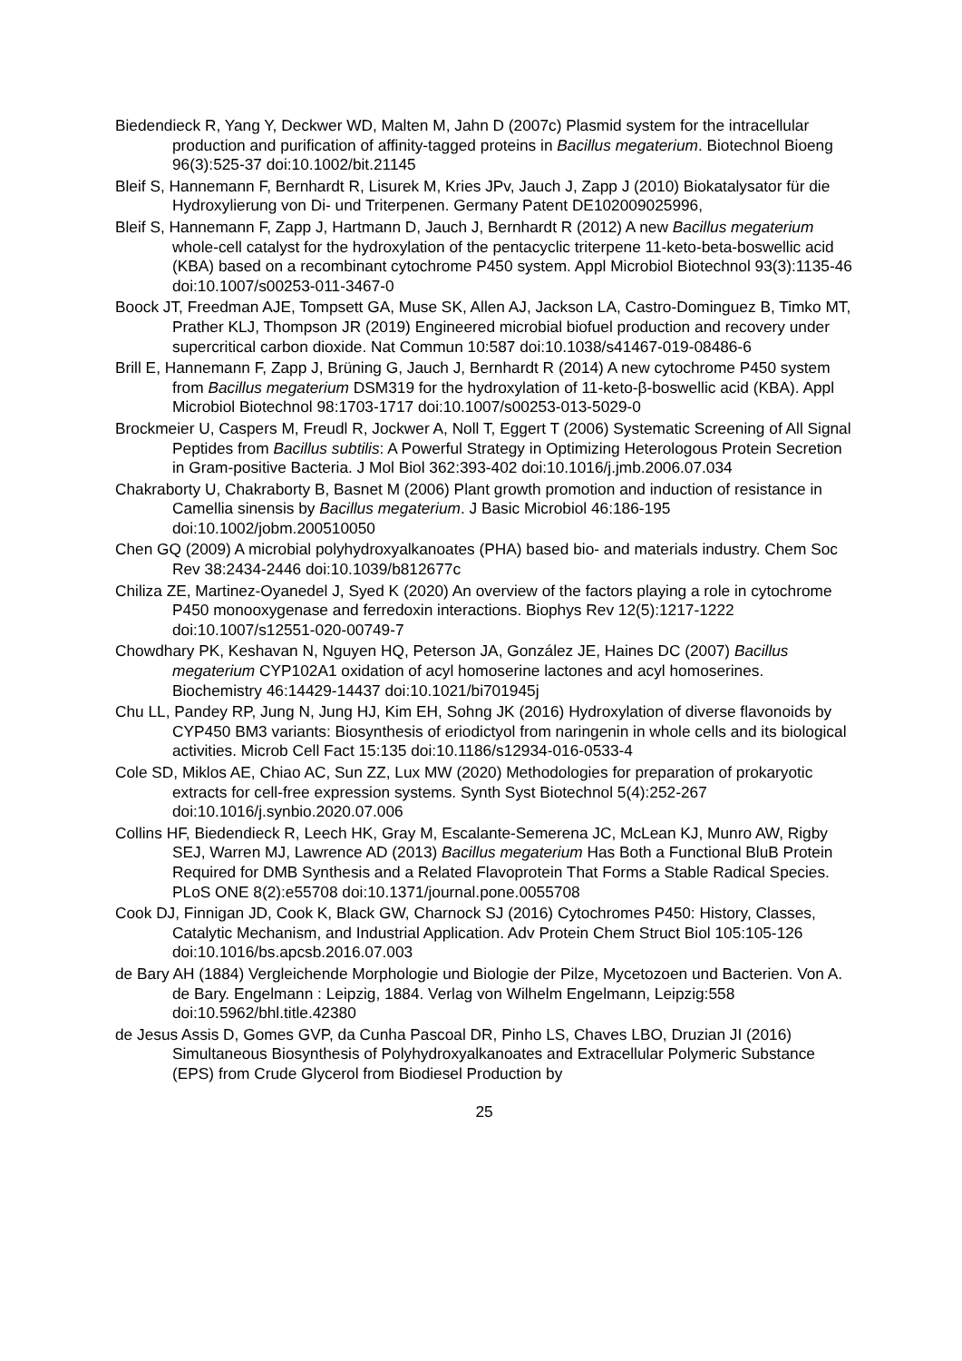Biedendieck R, Yang Y, Deckwer WD, Malten M, Jahn D (2007c) Plasmid system for the intracellular production and purification of affinity-tagged proteins in Bacillus megaterium. Biotechnol Bioeng 96(3):525-37 doi:10.1002/bit.21145
Bleif S, Hannemann F, Bernhardt R, Lisurek M, Kries JPv, Jauch J, Zapp J (2010) Biokatalysator für die Hydroxylierung von Di- und Triterpenen. Germany Patent DE102009025996,
Bleif S, Hannemann F, Zapp J, Hartmann D, Jauch J, Bernhardt R (2012) A new Bacillus megaterium whole-cell catalyst for the hydroxylation of the pentacyclic triterpene 11-keto-beta-boswellic acid (KBA) based on a recombinant cytochrome P450 system. Appl Microbiol Biotechnol 93(3):1135-46 doi:10.1007/s00253-011-3467-0
Boock JT, Freedman AJE, Tompsett GA, Muse SK, Allen AJ, Jackson LA, Castro-Dominguez B, Timko MT, Prather KLJ, Thompson JR (2019) Engineered microbial biofuel production and recovery under supercritical carbon dioxide. Nat Commun 10:587 doi:10.1038/s41467-019-08486-6
Brill E, Hannemann F, Zapp J, Brüning G, Jauch J, Bernhardt R (2014) A new cytochrome P450 system from Bacillus megaterium DSM319 for the hydroxylation of 11-keto-β-boswellic acid (KBA). Appl Microbiol Biotechnol 98:1703-1717 doi:10.1007/s00253-013-5029-0
Brockmeier U, Caspers M, Freudl R, Jockwer A, Noll T, Eggert T (2006) Systematic Screening of All Signal Peptides from Bacillus subtilis: A Powerful Strategy in Optimizing Heterologous Protein Secretion in Gram-positive Bacteria. J Mol Biol 362:393-402 doi:10.1016/j.jmb.2006.07.034
Chakraborty U, Chakraborty B, Basnet M (2006) Plant growth promotion and induction of resistance in Camellia sinensis by Bacillus megaterium. J Basic Microbiol 46:186-195 doi:10.1002/jobm.200510050
Chen GQ (2009) A microbial polyhydroxyalkanoates (PHA) based bio- and materials industry. Chem Soc Rev 38:2434-2446 doi:10.1039/b812677c
Chiliza ZE, Martinez-Oyanedel J, Syed K (2020) An overview of the factors playing a role in cytochrome P450 monooxygenase and ferredoxin interactions. Biophys Rev 12(5):1217-1222 doi:10.1007/s12551-020-00749-7
Chowdhary PK, Keshavan N, Nguyen HQ, Peterson JA, González JE, Haines DC (2007) Bacillus megaterium CYP102A1 oxidation of acyl homoserine lactones and acyl homoserines. Biochemistry 46:14429-14437 doi:10.1021/bi701945j
Chu LL, Pandey RP, Jung N, Jung HJ, Kim EH, Sohng JK (2016) Hydroxylation of diverse flavonoids by CYP450 BM3 variants: Biosynthesis of eriodictyol from naringenin in whole cells and its biological activities. Microb Cell Fact 15:135 doi:10.1186/s12934-016-0533-4
Cole SD, Miklos AE, Chiao AC, Sun ZZ, Lux MW (2020) Methodologies for preparation of prokaryotic extracts for cell-free expression systems. Synth Syst Biotechnol 5(4):252-267 doi:10.1016/j.synbio.2020.07.006
Collins HF, Biedendieck R, Leech HK, Gray M, Escalante-Semerena JC, McLean KJ, Munro AW, Rigby SEJ, Warren MJ, Lawrence AD (2013) Bacillus megaterium Has Both a Functional BluB Protein Required for DMB Synthesis and a Related Flavoprotein That Forms a Stable Radical Species. PLoS ONE 8(2):e55708 doi:10.1371/journal.pone.0055708
Cook DJ, Finnigan JD, Cook K, Black GW, Charnock SJ (2016) Cytochromes P450: History, Classes, Catalytic Mechanism, and Industrial Application. Adv Protein Chem Struct Biol 105:105-126 doi:10.1016/bs.apcsb.2016.07.003
de Bary AH (1884) Vergleichende Morphologie und Biologie der Pilze, Mycetozoen und Bacterien. Von A. de Bary. Engelmann : Leipzig, 1884. Verlag von Wilhelm Engelmann, Leipzig:558 doi:10.5962/bhl.title.42380
de Jesus Assis D, Gomes GVP, da Cunha Pascoal DR, Pinho LS, Chaves LBO, Druzian JI (2016) Simultaneous Biosynthesis of Polyhydroxyalkanoates and Extracellular Polymeric Substance (EPS) from Crude Glycerol from Biodiesel Production by
25